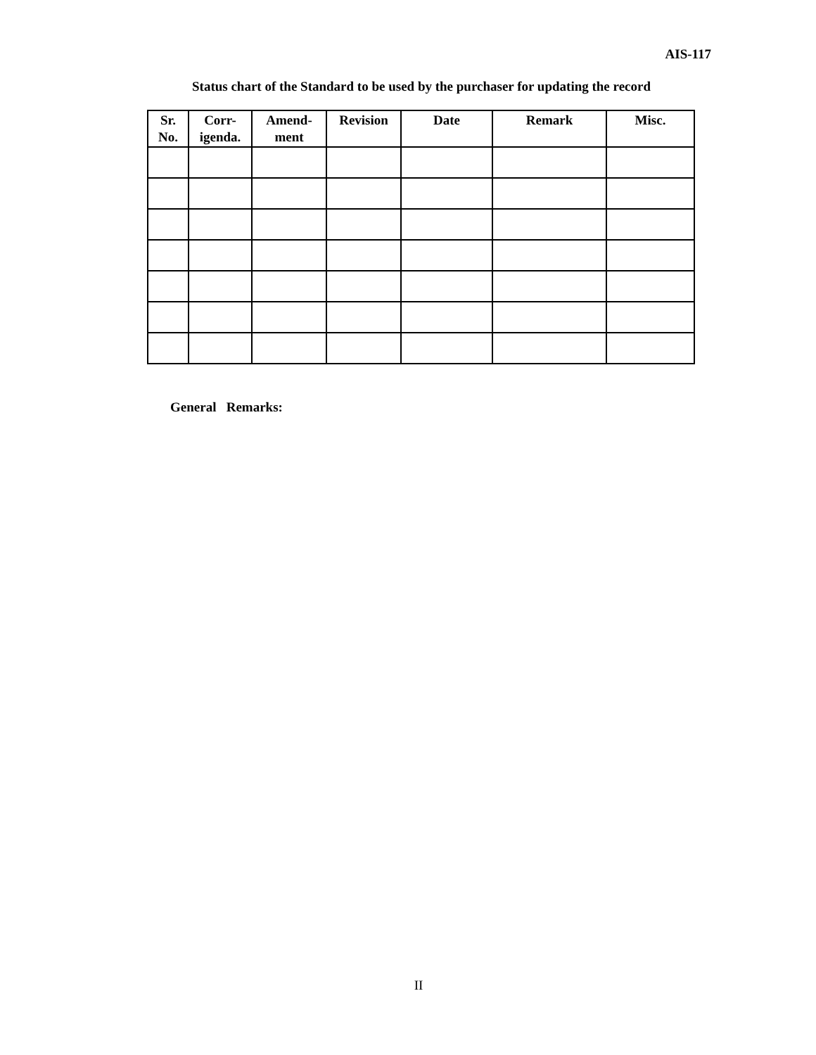AIS-117
Status chart of the Standard to be used by the purchaser for updating the record
| Sr. No. | Corr- igenda. | Amend- ment | Revision | Date | Remark | Misc. |
| --- | --- | --- | --- | --- | --- | --- |
General Remarks:
II